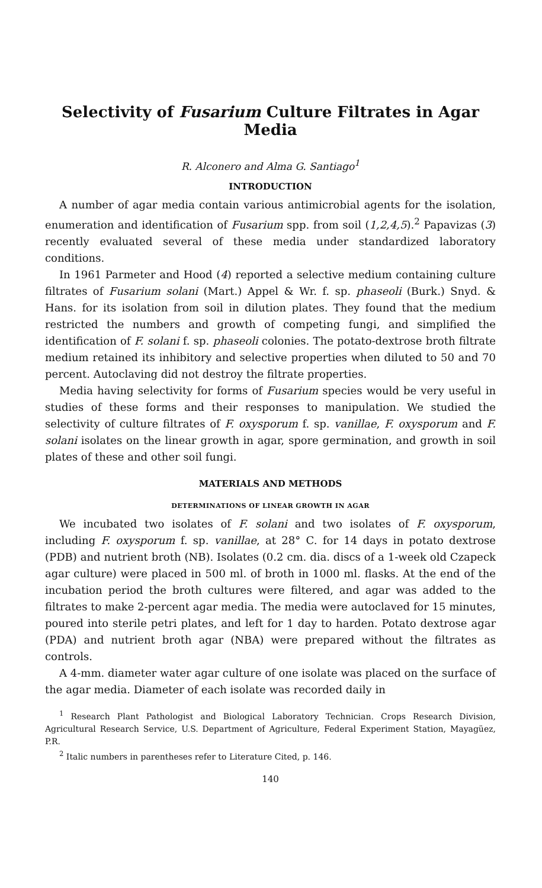Selectivity of Fusarium Culture Filtrates in Agar Media
R. Alconero and Alma G. Santiago<sup>1</sup>
INTRODUCTION
A number of agar media contain various antimicrobial agents for the isolation, enumeration and identification of Fusarium spp. from soil (1,2,4,5).<sup>2</sup> Papavizas (3) recently evaluated several of these media under standardized laboratory conditions.
In 1961 Parmeter and Hood (4) reported a selective medium containing culture filtrates of Fusarium solani (Mart.) Appel & Wr. f. sp. phaseoli (Burk.) Snyd. & Hans. for its isolation from soil in dilution plates. They found that the medium restricted the numbers and growth of competing fungi, and simplified the identification of F. solani f. sp. phaseoli colonies. The potato-dextrose broth filtrate medium retained its inhibitory and selective properties when diluted to 50 and 70 percent. Autoclaving did not destroy the filtrate properties.
Media having selectivity for forms of Fusarium species would be very useful in studies of these forms and their responses to manipulation. We studied the selectivity of culture filtrates of F. oxysporum f. sp. vanillae, F. oxysporum and F. solani isolates on the linear growth in agar, spore germination, and growth in soil plates of these and other soil fungi.
MATERIALS AND METHODS
DETERMINATIONS OF LINEAR GROWTH IN AGAR
We incubated two isolates of F. solani and two isolates of F. oxysporum, including F. oxysporum f. sp. vanillae, at 28° C. for 14 days in potato dextrose (PDB) and nutrient broth (NB). Isolates (0.2 cm. dia. discs of a 1-week old Czapeck agar culture) were placed in 500 ml. of broth in 1000 ml. flasks. At the end of the incubation period the broth cultures were filtered, and agar was added to the filtrates to make 2-percent agar media. The media were autoclaved for 15 minutes, poured into sterile petri plates, and left for 1 day to harden. Potato dextrose agar (PDA) and nutrient broth agar (NBA) were prepared without the filtrates as controls.
A 4-mm. diameter water agar culture of one isolate was placed on the surface of the agar media. Diameter of each isolate was recorded daily in
<sup>1</sup> Research Plant Pathologist and Biological Laboratory Technician. Crops Research Division, Agricultural Research Service, U.S. Department of Agriculture, Federal Experiment Station, Mayagüez, P.R.
<sup>2</sup> Italic numbers in parentheses refer to Literature Cited, p. 146.
140